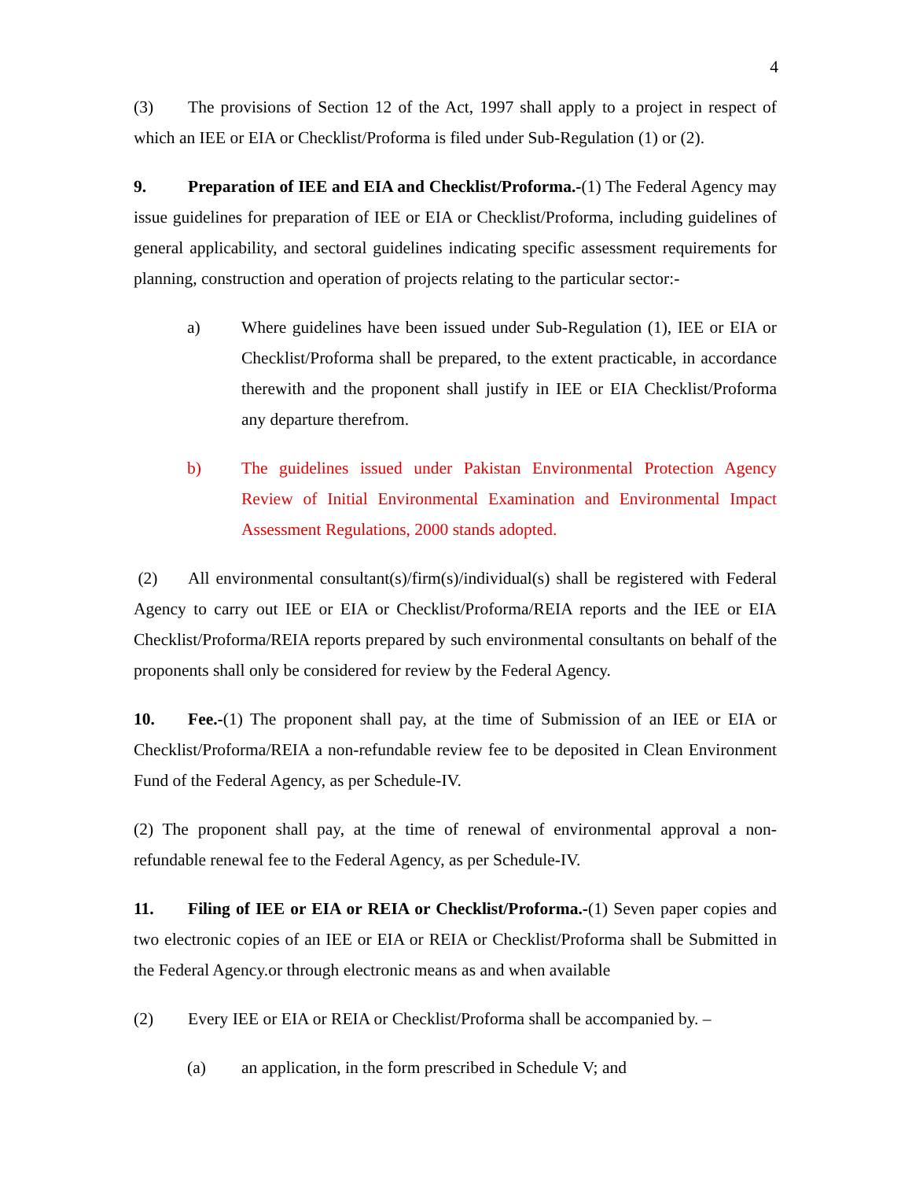4
(3) The provisions of Section 12 of the Act, 1997 shall apply to a project in respect of which an IEE or EIA or Checklist/Proforma is filed under Sub-Regulation (1) or (2).
9. Preparation of IEE and EIA and Checklist/Proforma.-(1) The Federal Agency may issue guidelines for preparation of IEE or EIA or Checklist/Proforma, including guidelines of general applicability, and sectoral guidelines indicating specific assessment requirements for planning, construction and operation of projects relating to the particular sector:-
a) Where guidelines have been issued under Sub-Regulation (1), IEE or EIA or Checklist/Proforma shall be prepared, to the extent practicable, in accordance therewith and the proponent shall justify in IEE or EIA Checklist/Proforma any departure therefrom.
b) The guidelines issued under Pakistan Environmental Protection Agency Review of Initial Environmental Examination and Environmental Impact Assessment Regulations, 2000 stands adopted.
(2) All environmental consultant(s)/firm(s)/individual(s) shall be registered with Federal Agency to carry out IEE or EIA or Checklist/Proforma/REIA reports and the IEE or EIA Checklist/Proforma/REIA reports prepared by such environmental consultants on behalf of the proponents shall only be considered for review by the Federal Agency.
10. Fee.-(1) The proponent shall pay, at the time of Submission of an IEE or EIA or Checklist/Proforma/REIA a non-refundable review fee to be deposited in Clean Environment Fund of the Federal Agency, as per Schedule-IV.
(2) The proponent shall pay, at the time of renewal of environmental approval a non-refundable renewal fee to the Federal Agency, as per Schedule-IV.
11. Filing of IEE or EIA or REIA or Checklist/Proforma.-(1) Seven paper copies and two electronic copies of an IEE or EIA or REIA or Checklist/Proforma shall be Submitted in the Federal Agency.or through electronic means as and when available
(2) Every IEE or EIA or REIA or Checklist/Proforma shall be accompanied by. –
(a) an application, in the form prescribed in Schedule V; and